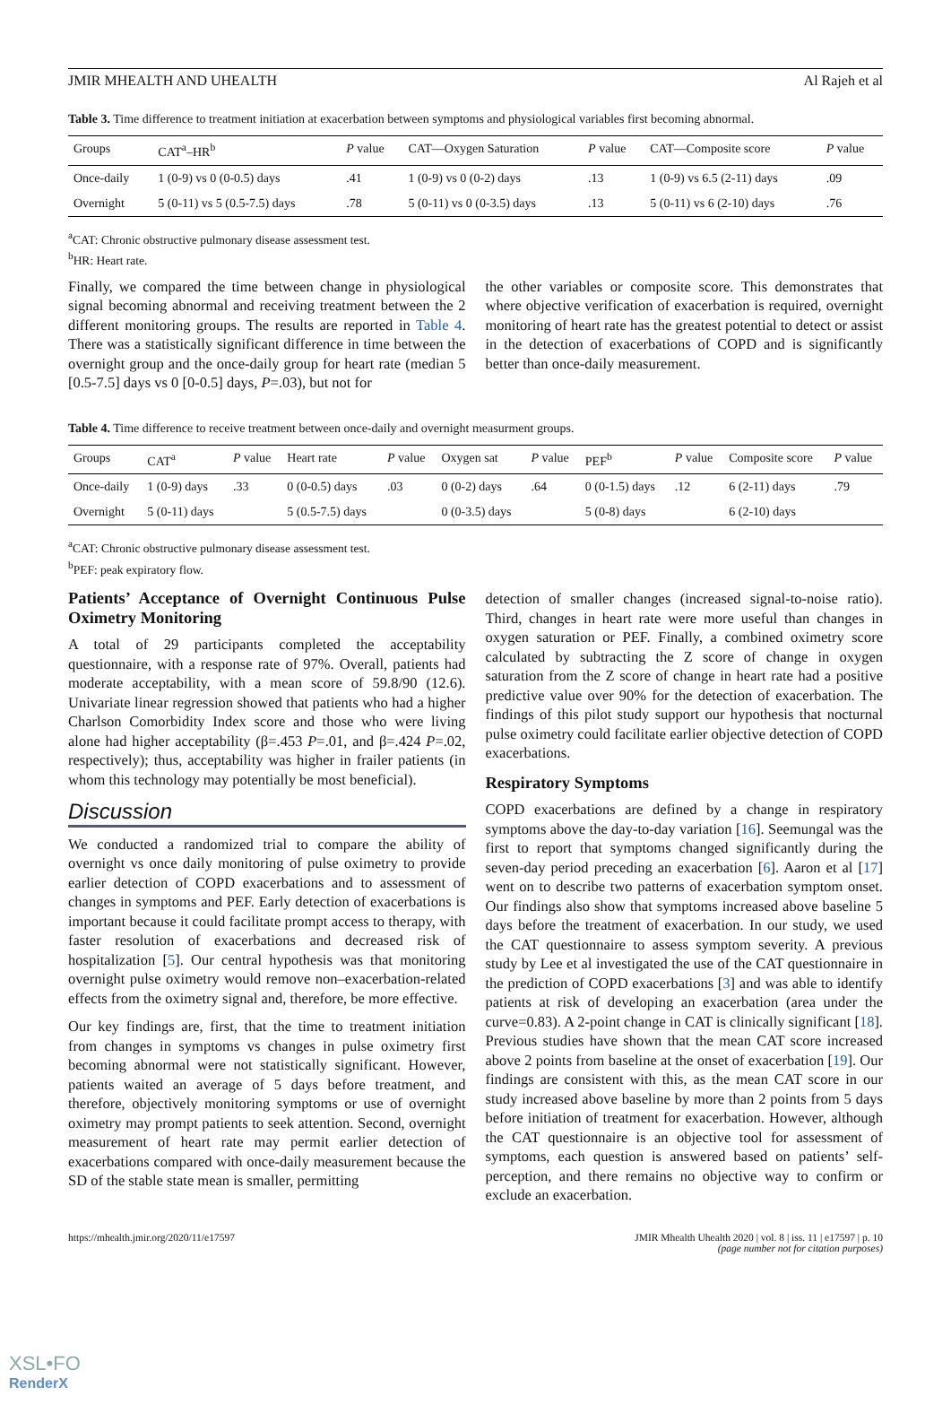JMIR MHEALTH AND UHEALTH Al Rajeh et al
Table 3. Time difference to treatment initiation at exacerbation between symptoms and physiological variables first becoming abnormal.
| Groups | CAT<sup>a</sup>–HR<sup>b</sup> | P value | CAT—Oxygen Saturation | P value | CAT—Composite score | P value |
| --- | --- | --- | --- | --- | --- | --- |
| Once-daily | 1 (0-9) vs 0 (0-0.5) days | .41 | 1 (0-9) vs 0 (0-2) days | .13 | 1 (0-9) vs 6.5 (2-11) days | .09 |
| Overnight | 5 (0-11) vs 5 (0.5-7.5) days | .78 | 5 (0-11) vs 0 (0-3.5) days | .13 | 5 (0-11) vs 6 (2-10) days | .76 |
<sup>a</sup> CAT: Chronic obstructive pulmonary disease assessment test.
<sup>b</sup> HR: Heart rate.
Finally, we compared the time between change in physiological signal becoming abnormal and receiving treatment between the 2 different monitoring groups. The results are reported in Table 4. There was a statistically significant difference in time between the overnight group and the once-daily group for heart rate (median 5 [0.5-7.5] days vs 0 [0-0.5] days, P=.03), but not for
the other variables or composite score. This demonstrates that where objective verification of exacerbation is required, overnight monitoring of heart rate has the greatest potential to detect or assist in the detection of exacerbations of COPD and is significantly better than once-daily measurement.
Table 4. Time difference to receive treatment between once-daily and overnight measurment groups.
| Groups | CAT<sup>a</sup> | P value | Heart rate | P value | Oxygen sat | P value | PEF<sup>b</sup> | P value | Composite score | P value |
| --- | --- | --- | --- | --- | --- | --- | --- | --- | --- | --- |
| Once-daily | 1 (0-9) days | .33 | 0 (0-0.5) days | .03 | 0 (0-2) days | .64 | 0 (0-1.5) days | .12 | 6 (2-11) days | .79 |
| Overnight | 5 (0-11) days | | 5 (0.5-7.5) days | | 0 (0-3.5) days | | 5 (0-8) days | | 6 (2-10) days | |
<sup>a</sup> CAT: Chronic obstructive pulmonary disease assessment test.
<sup>b</sup> PEF: peak expiratory flow.
Patients’ Acceptance of Overnight Continuous Pulse Oximetry Monitoring
A total of 29 participants completed the acceptability questionnaire, with a response rate of 97%. Overall, patients had moderate acceptability, with a mean score of 59.8/90 (12.6). Univariate linear regression showed that patients who had a higher Charlson Comorbidity Index score and those who were living alone had higher acceptability (β=.453 P=.01, and β=.424 P=.02, respectively); thus, acceptability was higher in frailer patients (in whom this technology may potentially be most beneficial).
Discussion
We conducted a randomized trial to compare the ability of overnight vs once daily monitoring of pulse oximetry to provide earlier detection of COPD exacerbations and to assessment of changes in symptoms and PEF. Early detection of exacerbations is important because it could facilitate prompt access to therapy, with faster resolution of exacerbations and decreased risk of hospitalization [5]. Our central hypothesis was that monitoring overnight pulse oximetry would remove non–exacerbation-related effects from the oximetry signal and, therefore, be more effective.
Our key findings are, first, that the time to treatment initiation from changes in symptoms vs changes in pulse oximetry first becoming abnormal were not statistically significant. However, patients waited an average of 5 days before treatment, and therefore, objectively monitoring symptoms or use of overnight oximetry may prompt patients to seek attention. Second, overnight measurement of heart rate may permit earlier detection of exacerbations compared with once-daily measurement because the SD of the stable state mean is smaller, permitting
detection of smaller changes (increased signal-to-noise ratio). Third, changes in heart rate were more useful than changes in oxygen saturation or PEF. Finally, a combined oximetry score calculated by subtracting the Z score of change in oxygen saturation from the Z score of change in heart rate had a positive predictive value over 90% for the detection of exacerbation. The findings of this pilot study support our hypothesis that nocturnal pulse oximetry could facilitate earlier objective detection of COPD exacerbations.
Respiratory Symptoms
COPD exacerbations are defined by a change in respiratory symptoms above the day-to-day variation [16]. Seemungal was the first to report that symptoms changed significantly during the seven-day period preceding an exacerbation [6]. Aaron et al [17] went on to describe two patterns of exacerbation symptom onset. Our findings also show that symptoms increased above baseline 5 days before the treatment of exacerbation. In our study, we used the CAT questionnaire to assess symptom severity. A previous study by Lee et al investigated the use of the CAT questionnaire in the prediction of COPD exacerbations [3] and was able to identify patients at risk of developing an exacerbation (area under the curve=0.83). A 2-point change in CAT is clinically significant [18]. Previous studies have shown that the mean CAT score increased above 2 points from baseline at the onset of exacerbation [19]. Our findings are consistent with this, as the mean CAT score in our study increased above baseline by more than 2 points from 5 days before initiation of treatment for exacerbation. However, although the CAT questionnaire is an objective tool for assessment of symptoms, each question is answered based on patients’ self-perception, and there remains no objective way to confirm or exclude an exacerbation.
https://mhealth.jmir.org/2020/11/e17597 JMIR Mhealth Uhealth 2020 | vol. 8 | iss. 11 | e17597 | p. 10
(page number not for citation purposes)
XSL•FO
RenderX